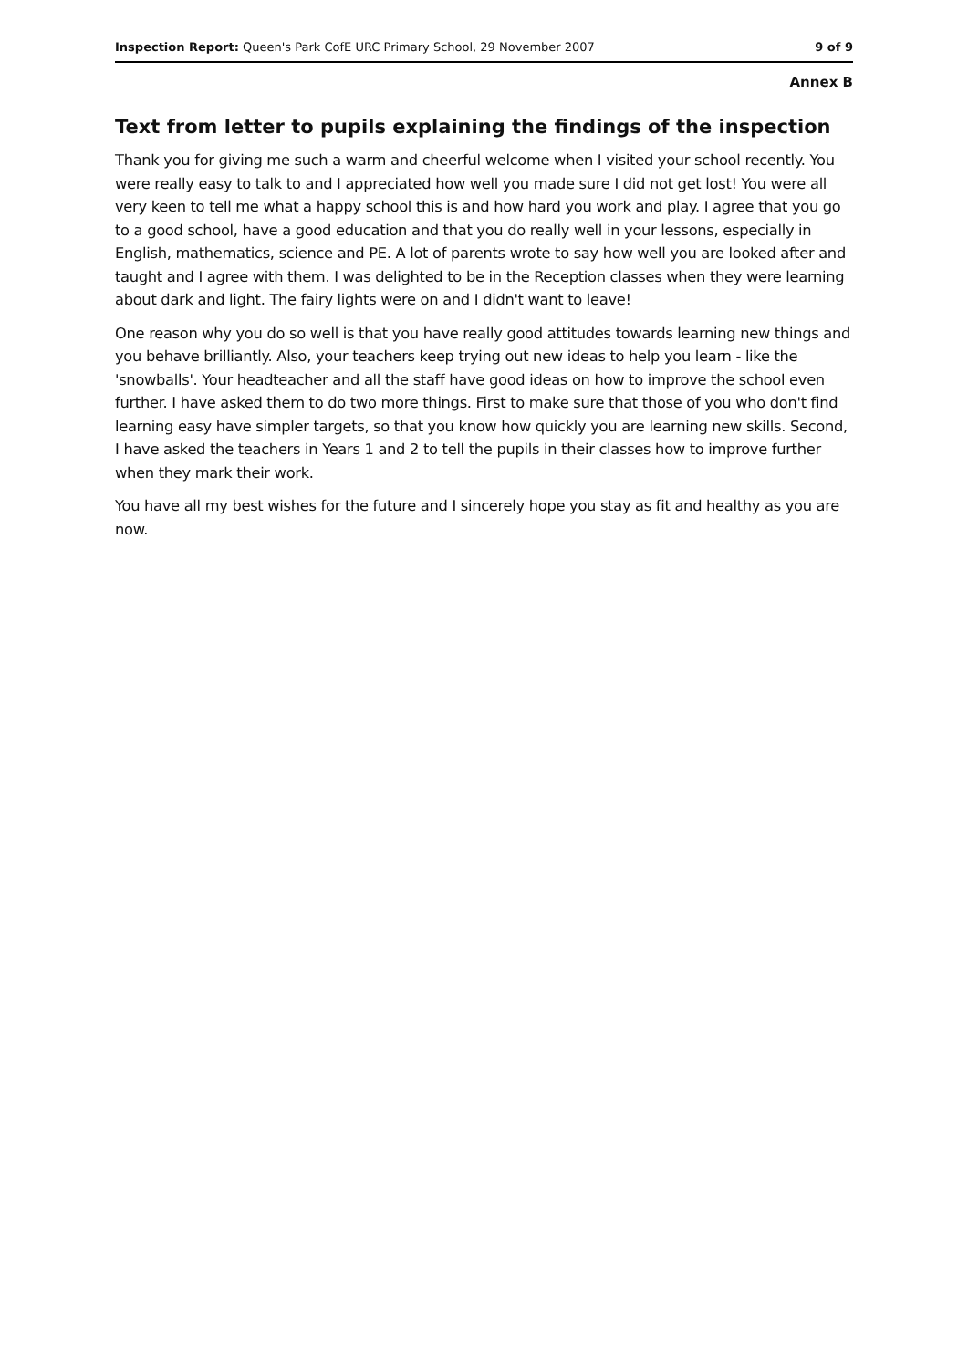Inspection Report: Queen's Park CofE URC Primary School, 29 November 2007 9 of 9
Annex B
Text from letter to pupils explaining the findings of the inspection
Thank you for giving me such a warm and cheerful welcome when I visited your school recently. You were really easy to talk to and I appreciated how well you made sure I did not get lost! You were all very keen to tell me what a happy school this is and how hard you work and play. I agree that you go to a good school, have a good education and that you do really well in your lessons, especially in English, mathematics, science and PE. A lot of parents wrote to say how well you are looked after and taught and I agree with them. I was delighted to be in the Reception classes when they were learning about dark and light. The fairy lights were on and I didn't want to leave!
One reason why you do so well is that you have really good attitudes towards learning new things and you behave brilliantly. Also, your teachers keep trying out new ideas to help you learn - like the 'snowballs'. Your headteacher and all the staff have good ideas on how to improve the school even further. I have asked them to do two more things. First to make sure that those of you who don't find learning easy have simpler targets, so that you know how quickly you are learning new skills. Second, I have asked the teachers in Years 1 and 2 to tell the pupils in their classes how to improve further when they mark their work.
You have all my best wishes for the future and I sincerely hope you stay as fit and healthy as you are now.